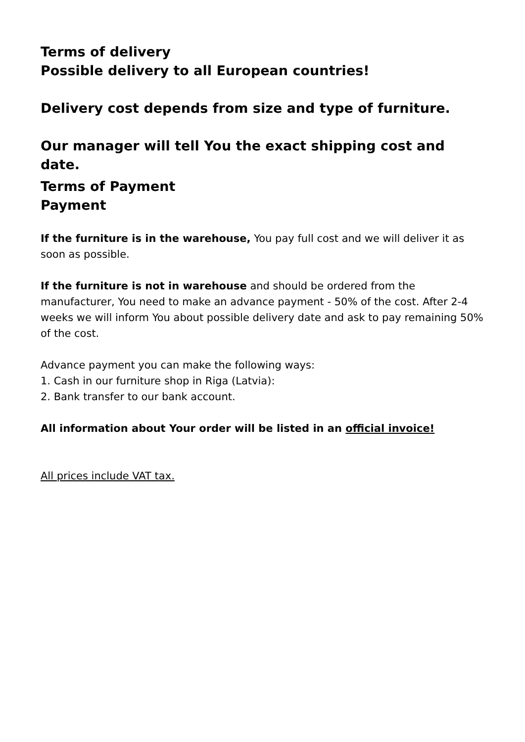Terms of delivery
Possible delivery to all European countries!
Delivery cost depends from size and type of furniture.
Our manager will tell You the exact shipping cost and date.
Terms of Payment
Payment
If the furniture is in the warehouse, You pay full cost and we will deliver it as soon as possible.
If the furniture is not in warehouse and should be ordered from the manufacturer, You need to make an advance payment - 50% of the cost. After 2-4 weeks we will inform You about possible delivery date and ask to pay remaining 50% of the cost.
Advance payment you can make the following ways:
1. Cash in our furniture shop in Riga (Latvia):
2. Bank transfer to our bank account.
All information about Your order will be listed in an official invoice!
All prices include VAT tax.